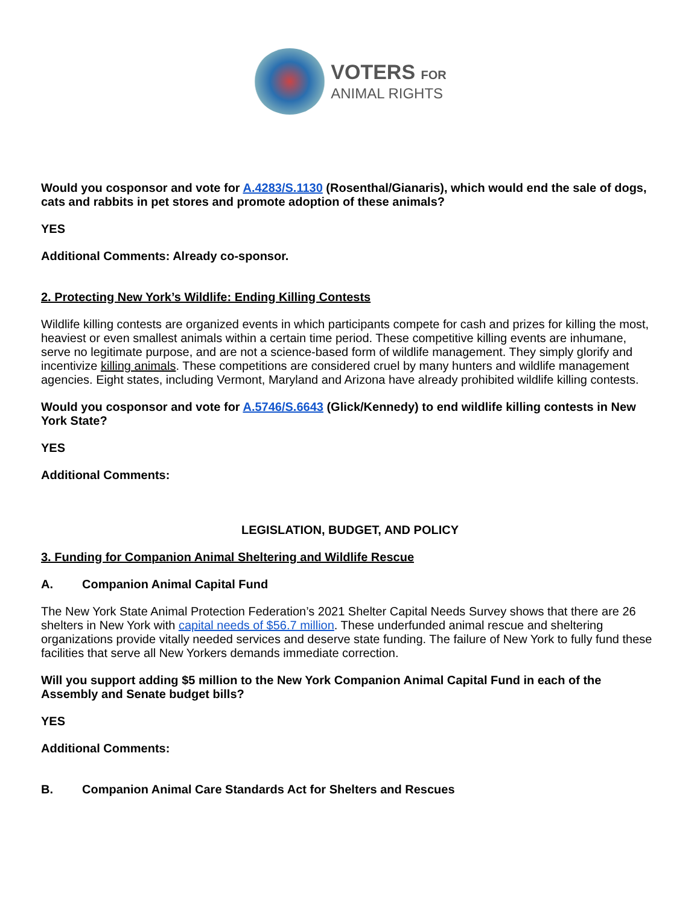VOTERS FOR
ANIMAL RIGHTS
Would you cosponsor and vote for A.4283/S.1130 (Rosenthal/Gianaris), which would end the sale of dogs, cats and rabbits in pet stores and promote adoption of these animals?
YES
Additional Comments: Already co-sponsor.
2. Protecting New York’s Wildlife: Ending Killing Contests
Wildlife killing contests are organized events in which participants compete for cash and prizes for killing the most, heaviest or even smallest animals within a certain time period. These competitive killing events are inhumane, serve no legitimate purpose, and are not a science-based form of wildlife management. They simply glorify and incentivize killing animals. These competitions are considered cruel by many hunters and wildlife management agencies. Eight states, including Vermont, Maryland and Arizona have already prohibited wildlife killing contests.
Would you cosponsor and vote for A.5746/S.6643 (Glick/Kennedy) to end wildlife killing contests in New York State?
YES
Additional Comments:
LEGISLATION, BUDGET, AND POLICY
3. Funding for Companion Animal Sheltering and Wildlife Rescue
A. Companion Animal Capital Fund
The New York State Animal Protection Federation’s 2021 Shelter Capital Needs Survey shows that there are 26 shelters in New York with capital needs of $56.7 million. These underfunded animal rescue and sheltering organizations provide vitally needed services and deserve state funding. The failure of New York to fully fund these facilities that serve all New Yorkers demands immediate correction.
Will you support adding $5 million to the New York Companion Animal Capital Fund in each of the Assembly and Senate budget bills?
YES
Additional Comments:
B. Companion Animal Care Standards Act for Shelters and Rescues